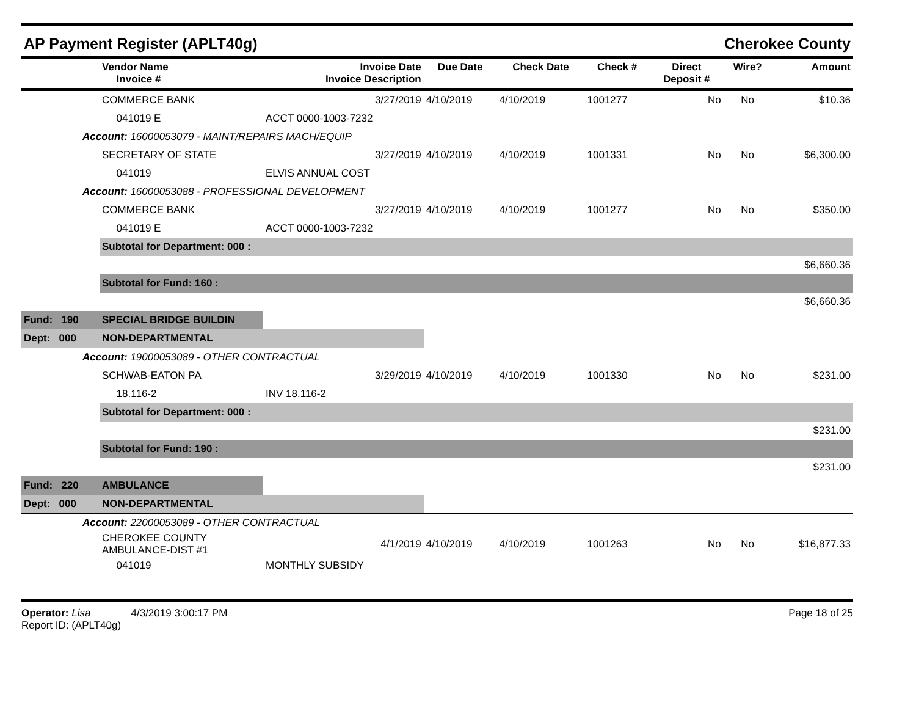AP Payment Register (APLT40g) Cherokee County
| | Vendor Name Invoice # | Invoice Date Invoice Description | Due Date | Check Date | Check # | Direct Deposit # | Wire? | Amount |
| --- | --- | --- | --- | --- | --- | --- | --- | --- |
| | COMMERCE BANK | 3/27/2019 | 4/10/2019 | 4/10/2019 | 1001277 | No | No | $10.36 |
| | 041019 E | ACCT 0000-1003-7232 | | | | | | |
| Account: 16000053079 - MAINT/REPAIRS MACH/EQUIP | | | | | | | | |
| | SECRETARY OF STATE | 3/27/2019 | 4/10/2019 | 4/10/2019 | 1001331 | No | No | $6,300.00 |
| | 041019 | ELVIS ANNUAL COST | | | | | | |
| Account: 16000053088 - PROFESSIONAL DEVELOPMENT | | | | | | | | |
| | COMMERCE BANK | 3/27/2019 | 4/10/2019 | 4/10/2019 | 1001277 | No | No | $350.00 |
| | 041019 E | ACCT 0000-1003-7232 | | | | | | |
| | Subtotal for Department: 000 : | | | | | | | |
| $6,660.36 | | | | | | | | |
| | Subtotal for Fund: 160 : | | | | | | | |
| $6,660.36 | | | | | | | | |
| Fund: 190 | SPECIAL BRIDGE BUILDIN | | | | | | | |
| Dept: 000 | NON-DEPARTMENTAL | | | | | | | |
| Account: 19000053089 - OTHER CONTRACTUAL | | | | | | | | |
| | SCHWAB-EATON PA | 3/29/2019 | 4/10/2019 | 4/10/2019 | 1001330 | No | No | $231.00 |
| | 18.116-2 | INV 18.116-2 | | | | | | |
| | Subtotal for Department: 000 : | | | | | | | |
| $231.00 | | | | | | | | |
| | Subtotal for Fund: 190 : | | | | | | | |
| $231.00 | | | | | | | | |
| Fund: 220 | AMBULANCE | | | | | | | |
| Dept: 000 | NON-DEPARTMENTAL | | | | | | | |
| Account: 22000053089 - OTHER CONTRACTUAL | | | | | | | | |
| | CHEROKEE COUNTY AMBULANCE-DIST #1 | 4/1/2019 | 4/10/2019 | 4/10/2019 | 1001263 | No | No | $16,877.33 |
| | 041019 | MONTHLY SUBSIDY | | | | | | |
Operator: Lisa 4/3/2019 3:00:17 PM
Report ID: (APLT40g) Page 18 of 25